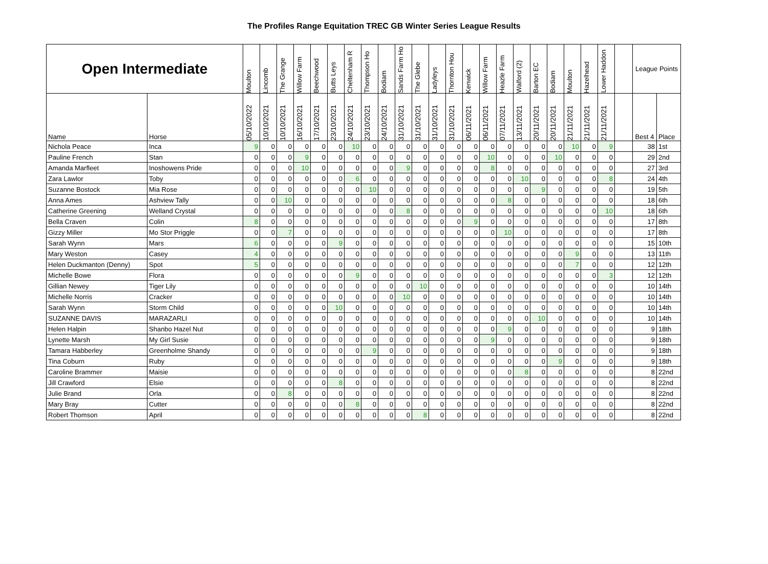The Profiles Range Equitation TREC GB Winter Series League Results
| Open Intermediate | | Moulton | Lincomb | The Grange | Willow Farm | Beechwood | Butts Leys | Cheltenham R | Thompson Ho | Bodiam | Sands Farm Ho | The Glebe | Ladyleys | Thornton Hou | Kenwick | Willow Farm | Heazle Farm | Walford (2) | Barton EC | Bodiam | Moulton | Hazelhead | Lower Haddon | | League Points | |
| --- | --- | --- | --- | --- | --- | --- | --- | --- | --- | --- | --- | --- | --- | --- | --- | --- | --- | --- | --- | --- | --- | --- | --- | --- | --- | --- |
| Name | Horse | 05/10/2022 | 10/10/2021 | 10/10/2021 | 16/10/2021 | 17/10/2021 | 23/10/2021 | 24/10/2021 | 23/10/2021 | 24/10/2021 | 31/10/2021 | 31/10/2021 | 31/10/2021 | 31/10/2021 | 06/11/2021 | 06/11/2021 | 07/11/2021 | 13/11/2021 | 20/11/2021 | 20/11/2021 | 21/11/2021 | 21/11/2021 | 21/11/2021 | | Best 4 | Place |
| Nichola Peace | Inca | 9 | 0 | 0 | 0 | 0 | 0 | 10 | 0 | 0 | 0 | 0 | 0 | 0 | 0 | 0 | 0 | 0 | 0 | 0 | 10 | 0 | 9 | | 38 | 1st |
| Pauline French | Stan | 0 | 0 | 0 | 9 | 0 | 0 | 0 | 0 | 0 | 0 | 0 | 0 | 0 | 0 | 10 | 0 | 0 | 0 | 10 | 0 | 0 | 0 | | 29 | 2nd |
| Amanda Marfleet | Inoshowens Pride | 0 | 0 | 0 | 10 | 0 | 0 | 0 | 0 | 0 | 9 | 0 | 0 | 0 | 0 | 8 | 0 | 0 | 0 | 0 | 0 | 0 | 0 | | 27 | 3rd |
| Zara Lawlor | Toby | 0 | 0 | 0 | 0 | 0 | 0 | 6 | 0 | 0 | 0 | 0 | 0 | 0 | 0 | 0 | 0 | 10 | 0 | 0 | 0 | 0 | 8 | | 24 | 4th |
| Suzanne Bostock | Mia Rose | 0 | 0 | 0 | 0 | 0 | 0 | 0 | 10 | 0 | 0 | 0 | 0 | 0 | 0 | 0 | 0 | 0 | 9 | 0 | 0 | 0 | 0 | | 19 | 5th |
| Anna Ames | Ashview Tally | 0 | 0 | 10 | 0 | 0 | 0 | 0 | 0 | 0 | 0 | 0 | 0 | 0 | 0 | 0 | 8 | 0 | 0 | 0 | 0 | 0 | 0 | | 18 | 6th |
| Catherine Greening | Welland Crystal | 0 | 0 | 0 | 0 | 0 | 0 | 0 | 0 | 0 | 8 | 0 | 0 | 0 | 0 | 0 | 0 | 0 | 0 | 0 | 0 | 0 | 10 | | 18 | 6th |
| Bella Craven | Colin | 8 | 0 | 0 | 0 | 0 | 0 | 0 | 0 | 0 | 0 | 0 | 0 | 0 | 9 | 0 | 0 | 0 | 0 | 0 | 0 | 0 | 0 | | 17 | 8th |
| Gizzy Miller | Mo Stor Priggle | 0 | 0 | 7 | 0 | 0 | 0 | 0 | 0 | 0 | 0 | 0 | 0 | 0 | 0 | 0 | 10 | 0 | 0 | 0 | 0 | 0 | 0 | | 17 | 8th |
| Sarah Wynn | Mars | 6 | 0 | 0 | 0 | 0 | 9 | 0 | 0 | 0 | 0 | 0 | 0 | 0 | 0 | 0 | 0 | 0 | 0 | 0 | 0 | 0 | 0 | | 15 | 10th |
| Mary Weston | Casey | 4 | 0 | 0 | 0 | 0 | 0 | 0 | 0 | 0 | 0 | 0 | 0 | 0 | 0 | 0 | 0 | 0 | 0 | 0 | 9 | 0 | 0 | | 13 | 11th |
| Helen Duckmanton (Denny) | Spot | 5 | 0 | 0 | 0 | 0 | 0 | 0 | 0 | 0 | 0 | 0 | 0 | 0 | 0 | 0 | 0 | 0 | 0 | 0 | 7 | 0 | 0 | | 12 | 12th |
| Michelle Bowe | Flora | 0 | 0 | 0 | 0 | 0 | 0 | 9 | 0 | 0 | 0 | 0 | 0 | 0 | 0 | 0 | 0 | 0 | 0 | 0 | 0 | 0 | 3 | | 12 | 12th |
| Gillian Newey | Tiger Lily | 0 | 0 | 0 | 0 | 0 | 0 | 0 | 0 | 0 | 0 | 10 | 0 | 0 | 0 | 0 | 0 | 0 | 0 | 0 | 0 | 0 | 0 | | 10 | 14th |
| Michelle Norris | Cracker | 0 | 0 | 0 | 0 | 0 | 0 | 0 | 0 | 0 | 10 | 0 | 0 | 0 | 0 | 0 | 0 | 0 | 0 | 0 | 0 | 0 | 0 | | 10 | 14th |
| Sarah Wynn | Storm Child | 0 | 0 | 0 | 0 | 0 | 10 | 0 | 0 | 0 | 0 | 0 | 0 | 0 | 0 | 0 | 0 | 0 | 0 | 0 | 0 | 0 | 0 | | 10 | 14th |
| SUZANNE DAVIS | MARAZARLI | 0 | 0 | 0 | 0 | 0 | 0 | 0 | 0 | 0 | 0 | 0 | 0 | 0 | 0 | 0 | 0 | 0 | 10 | 0 | 0 | 0 | 0 | | 10 | 14th |
| Helen Halpin | Shanbo Hazel Nut | 0 | 0 | 0 | 0 | 0 | 0 | 0 | 0 | 0 | 0 | 0 | 0 | 0 | 0 | 0 | 9 | 0 | 0 | 0 | 0 | 0 | 0 | | 9 | 18th |
| Lynette Marsh | My Girl Susie | 0 | 0 | 0 | 0 | 0 | 0 | 0 | 0 | 0 | 0 | 0 | 0 | 0 | 0 | 9 | 0 | 0 | 0 | 0 | 0 | 0 | 0 | | 9 | 18th |
| Tamara Habberley | Greenholme Shandy | 0 | 0 | 0 | 0 | 0 | 0 | 0 | 9 | 0 | 0 | 0 | 0 | 0 | 0 | 0 | 0 | 0 | 0 | 0 | 0 | 0 | 0 | | 9 | 18th |
| Tina Coburn | Ruby | 0 | 0 | 0 | 0 | 0 | 0 | 0 | 0 | 0 | 0 | 0 | 0 | 0 | 0 | 0 | 0 | 0 | 0 | 9 | 0 | 0 | 0 | | 9 | 18th |
| Caroline Brammer | Maisie | 0 | 0 | 0 | 0 | 0 | 0 | 0 | 0 | 0 | 0 | 0 | 0 | 0 | 0 | 0 | 0 | 8 | 0 | 0 | 0 | 0 | 0 | | 8 | 22nd |
| Jill Crawford | Elsie | 0 | 0 | 0 | 0 | 0 | 8 | 0 | 0 | 0 | 0 | 0 | 0 | 0 | 0 | 0 | 0 | 0 | 0 | 0 | 0 | 0 | 0 | | 8 | 22nd |
| Julie Brand | Orla | 0 | 0 | 8 | 0 | 0 | 0 | 0 | 0 | 0 | 0 | 0 | 0 | 0 | 0 | 0 | 0 | 0 | 0 | 0 | 0 | 0 | 0 | | 8 | 22nd |
| Mary Bray | Cutter | 0 | 0 | 0 | 0 | 0 | 0 | 8 | 0 | 0 | 0 | 0 | 0 | 0 | 0 | 0 | 0 | 0 | 0 | 0 | 0 | 0 | 0 | | 8 | 22nd |
| Robert Thomson | April | 0 | 0 | 0 | 0 | 0 | 0 | 0 | 0 | 0 | 0 | 8 | 0 | 0 | 0 | 0 | 0 | 0 | 0 | 0 | 0 | 0 | 0 | | 8 | 22nd |